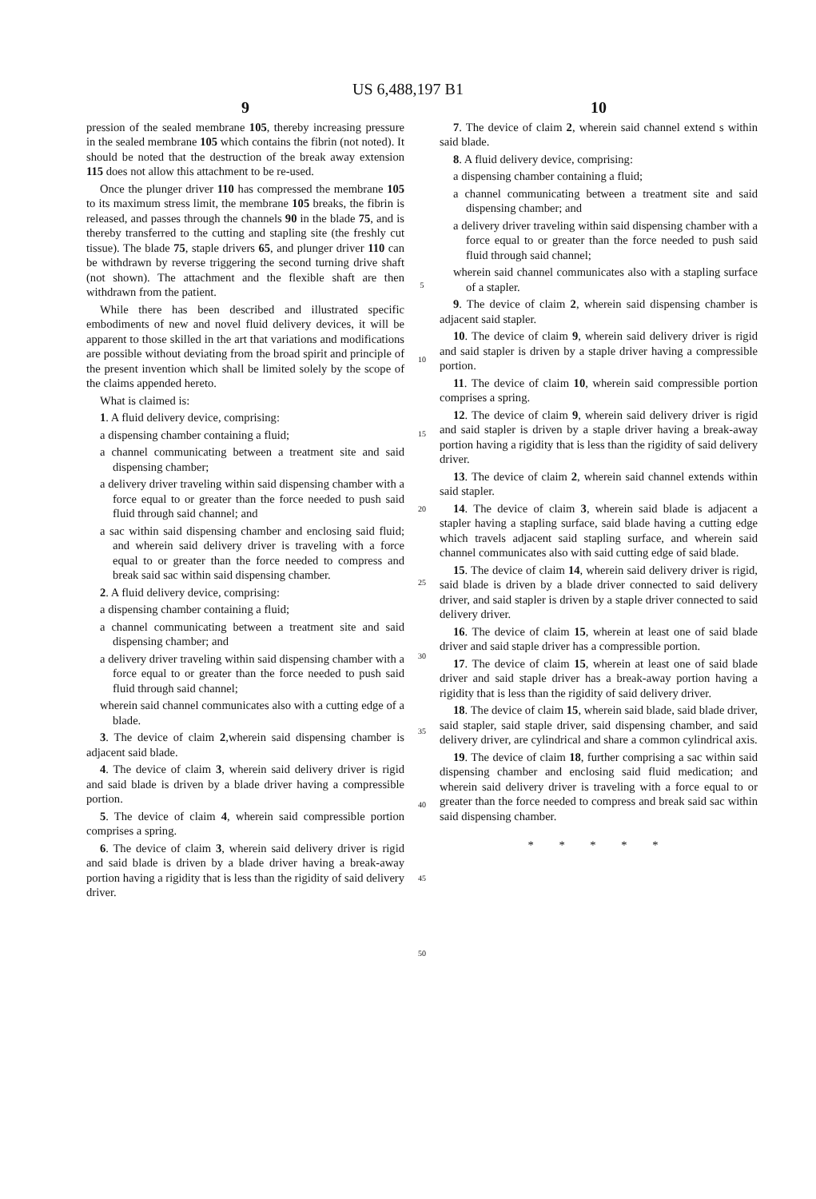US 6,488,197 B1
9
pression of the sealed membrane 105, thereby increasing pressure in the sealed membrane 105 which contains the fibrin (not noted). It should be noted that the destruction of the break away extension 115 does not allow this attachment to be re-used.
Once the plunger driver 110 has compressed the membrane 105 to its maximum stress limit, the membrane 105 breaks, the fibrin is released, and passes through the channels 90 in the blade 75, and is thereby transferred to the cutting and stapling site (the freshly cut tissue). The blade 75, staple drivers 65, and plunger driver 110 can be withdrawn by reverse triggering the second turning drive shaft (not shown). The attachment and the flexible shaft are then withdrawn from the patient.
While there has been described and illustrated specific embodiments of new and novel fluid delivery devices, it will be apparent to those skilled in the art that variations and modifications are possible without deviating from the broad spirit and principle of the present invention which shall be limited solely by the scope of the claims appended hereto.
What is claimed is:
1. A fluid delivery device, comprising:
a dispensing chamber containing a fluid;
a channel communicating between a treatment site and said dispensing chamber;
a delivery driver traveling within said dispensing chamber with a force equal to or greater than the force needed to push said fluid through said channel; and
a sac within said dispensing chamber and enclosing said fluid; and wherein said delivery driver is traveling with a force equal to or greater than the force needed to compress and break said sac within said dispensing chamber.
2. A fluid delivery device, comprising:
a dispensing chamber containing a fluid;
a channel communicating between a treatment site and said dispensing chamber; and
a delivery driver traveling within said dispensing chamber with a force equal to or greater than the force needed to push said fluid through said channel;
wherein said channel communicates also with a cutting edge of a blade.
3. The device of claim 2,wherein said dispensing chamber is adjacent said blade.
4. The device of claim 3, wherein said delivery driver is rigid and said blade is driven by a blade driver having a compressible portion.
5. The device of claim 4, wherein said compressible portion comprises a spring.
6. The device of claim 3, wherein said delivery driver is rigid and said blade is driven by a blade driver having a break-away portion having a rigidity that is less than the rigidity of said delivery driver.
5
10
15
20
25
30
35
40
45
50
10
7. The device of claim 2, wherein said channel extend s within said blade.
8. A fluid delivery device, comprising:
a dispensing chamber containing a fluid;
a channel communicating between a treatment site and said dispensing chamber; and
a delivery driver traveling within said dispensing chamber with a force equal to or greater than the force needed to push said fluid through said channel;
wherein said channel communicates also with a stapling surface of a stapler.
9. The device of claim 2, wherein said dispensing chamber is adjacent said stapler.
10. The device of claim 9, wherein said delivery driver is rigid and said stapler is driven by a staple driver having a compressible portion.
11. The device of claim 10, wherein said compressible portion comprises a spring.
12. The device of claim 9, wherein said delivery driver is rigid and said stapler is driven by a staple driver having a break-away portion having a rigidity that is less than the rigidity of said delivery driver.
13. The device of claim 2, wherein said channel extends within said stapler.
14. The device of claim 3, wherein said blade is adjacent a stapler having a stapling surface, said blade having a cutting edge which travels adjacent said stapling surface, and wherein said channel communicates also with said cutting edge of said blade.
15. The device of claim 14, wherein said delivery driver is rigid, said blade is driven by a blade driver connected to said delivery driver, and said stapler is driven by a staple driver connected to said delivery driver.
16. The device of claim 15, wherein at least one of said blade driver and said staple driver has a compressible portion.
17. The device of claim 15, wherein at least one of said blade driver and said staple driver has a break-away portion having a rigidity that is less than the rigidity of said delivery driver.
18. The device of claim 15, wherein said blade, said blade driver, said stapler, said staple driver, said dispensing chamber, and said delivery driver, are cylindrical and share a common cylindrical axis.
19. The device of claim 18, further comprising a sac within said dispensing chamber and enclosing said fluid medication; and wherein said delivery driver is traveling with a force equal to or greater than the force needed to compress and break said sac within said dispensing chamber.
* * * * *